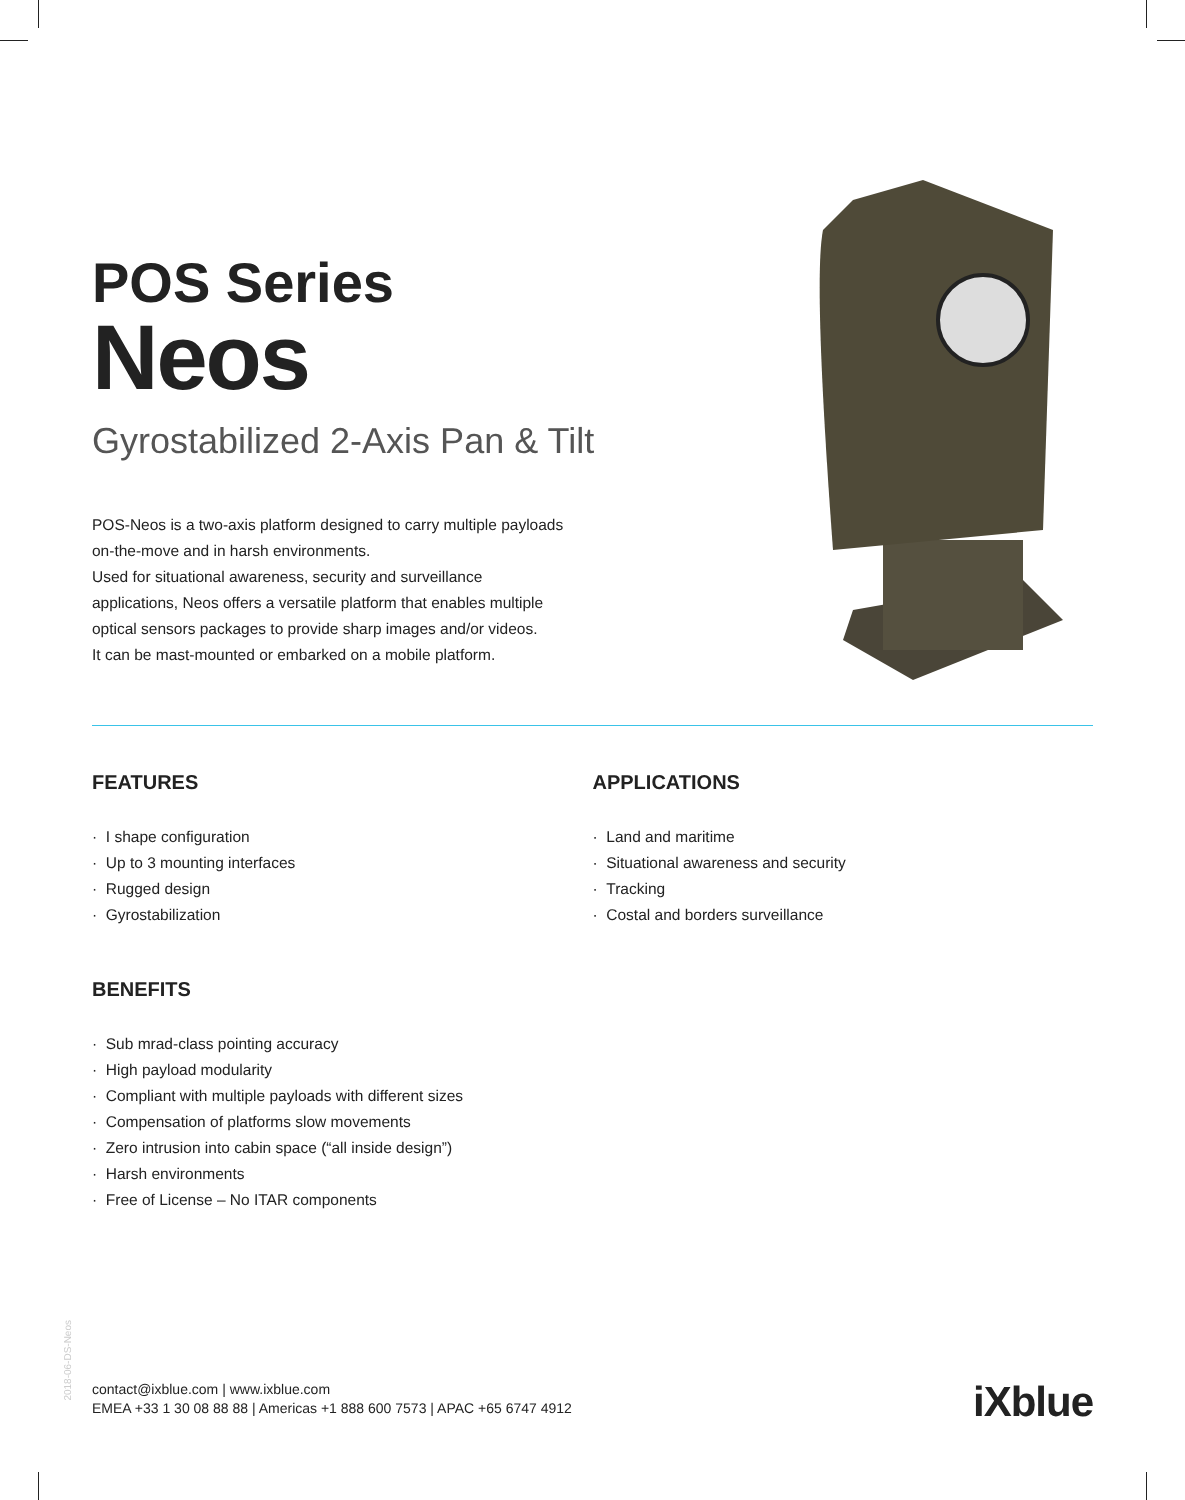POS Series
Neos
Gyrostabilized 2-Axis Pan & Tilt
POS-Neos is a two-axis platform designed to carry multiple payloads on-the-move and in harsh environments.
Used for situational awareness, security and surveillance applications, Neos offers a versatile platform that enables multiple optical sensors packages to provide sharp images and/or videos.
It can be mast-mounted or embarked on a mobile platform.
FEATURES
· I shape configuration
· Up to 3 mounting interfaces
· Rugged design
· Gyrostabilization
BENEFITS
· Sub mrad-class pointing accuracy
· High payload modularity
· Compliant with multiple payloads with different sizes
· Compensation of platforms slow movements
· Zero intrusion into cabin space (“all inside design”)
· Harsh environments
· Free of License – No ITAR components
APPLICATIONS
· Land and maritime
· Situational awareness and security
· Tracking
· Costal and borders surveillance
2018-06-DS-Neos
contact@ixblue.com | www.ixblue.com
EMEA +33 1 30 08 88 88 | Americas +1 888 600 7573 | APAC +65 6747 4912
iXblue